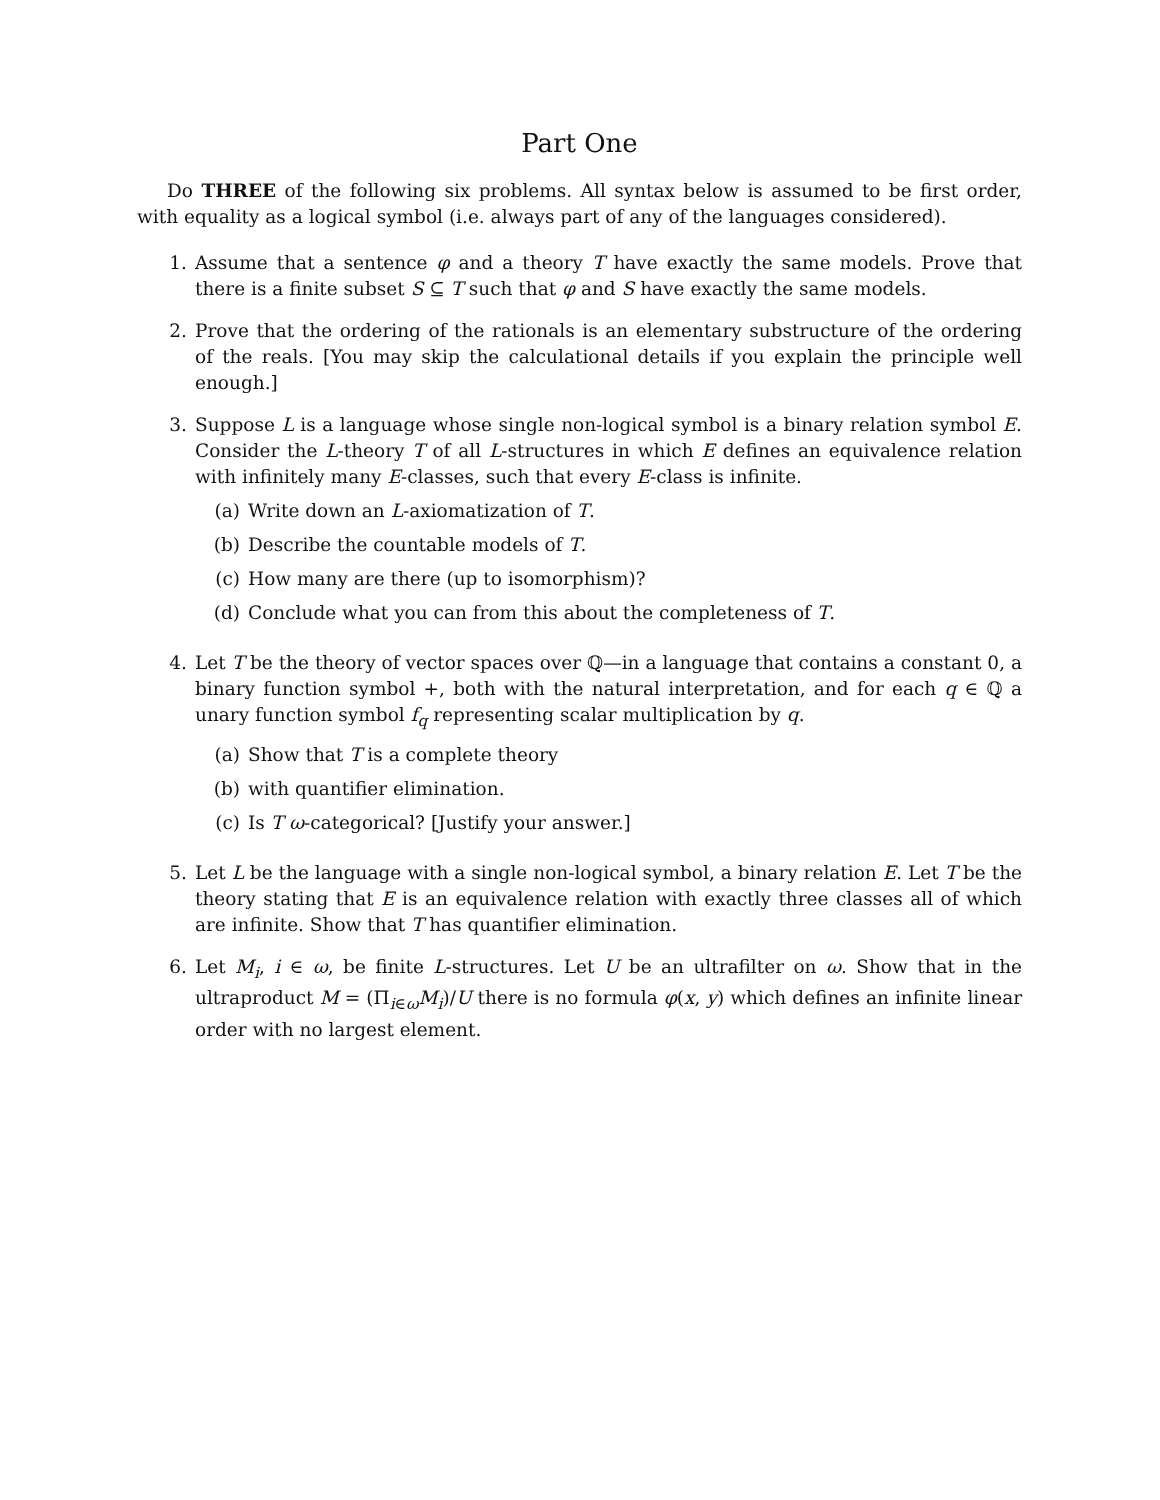Part One
Do THREE of the following six problems. All syntax below is assumed to be first order, with equality as a logical symbol (i.e. always part of any of the languages considered).
1. Assume that a sentence φ and a theory T have exactly the same models. Prove that there is a finite subset S ⊆ T such that φ and S have exactly the same models.
2. Prove that the ordering of the rationals is an elementary substructure of the ordering of the reals. [You may skip the calculational details if you explain the principle well enough.]
3. Suppose L is a language whose single non-logical symbol is a binary relation symbol E. Consider the L-theory T of all L-structures in which E defines an equivalence relation with infinitely many E-classes, such that every E-class is infinite.
(a) Write down an L-axiomatization of T.
(b) Describe the countable models of T.
(c) How many are there (up to isomorphism)?
(d) Conclude what you can from this about the completeness of T.
4. Let T be the theory of vector spaces over ℚ—in a language that contains a constant 0, a binary function symbol +, both with the natural interpretation, and for each q ∈ ℚ a unary function symbol f<sub>q</sub> representing scalar multiplication by q.
(a) Show that T is a complete theory
(b) with quantifier elimination.
(c) Is T ω-categorical? [Justify your answer.]
5. Let L be the language with a single non-logical symbol, a binary relation E. Let T be the theory stating that E is an equivalence relation with exactly three classes all of which are infinite. Show that T has quantifier elimination.
6. Let M<sub>i</sub>, i ∈ ω, be finite L-structures. Let U be an ultrafilter on ω. Show that in the ultraproduct M = (Π<sub>i∈ω</sub>M<sub>i</sub>)/U there is no formula φ(x, y) which defines an infinite linear order with no largest element.